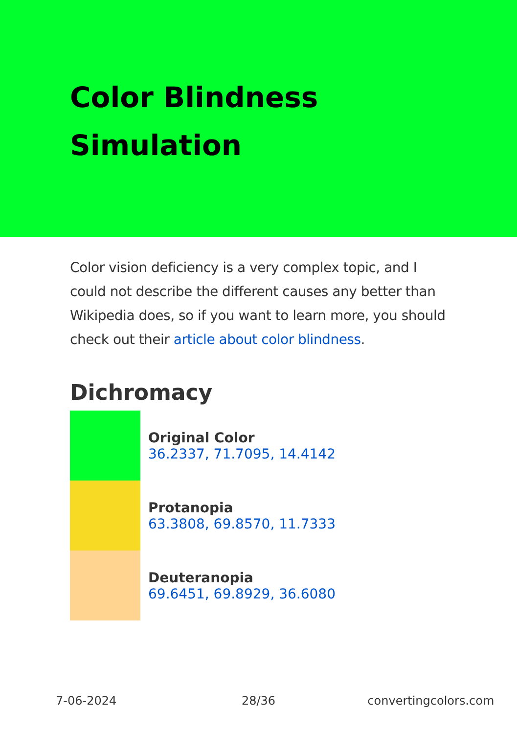Color Blindness
Simulation
Color vision deficiency is a very complex topic, and I could not describe the different causes any better than Wikipedia does, so if you want to learn more, you should check out their article about color blindness.
Dichromacy
Original Color
36.2337, 71.7095, 14.4142
Protanopia
63.3808, 69.8570, 11.7333
Deuteranopia
69.6451, 69.8929, 36.6080
7-06-2024 28/36 convertingcolors.com